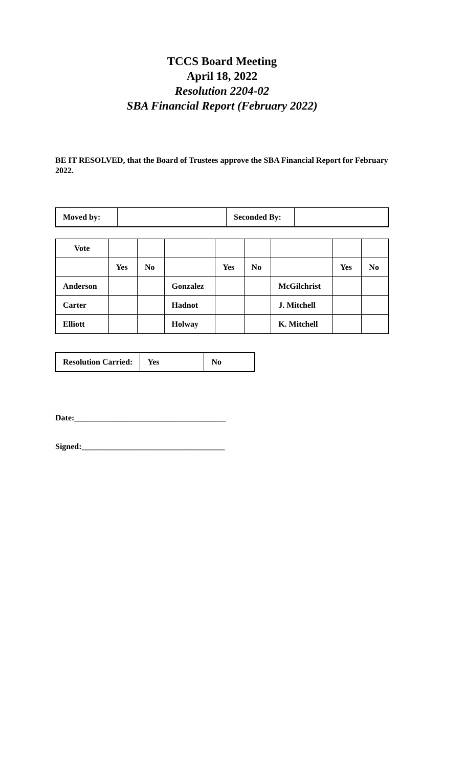TCCS Board Meeting
April 18, 2022
Resolution 2204-02
SBA Financial Report (February 2022)
BE IT RESOLVED, that the Board of Trustees approve the SBA Financial Report for February 2022.
| Moved by: | | Seconded By: | |
| Vote | | | | | | | | |
| | Yes | No | | Yes | No | | Yes | No |
| Anderson | | | Gonzalez | | | McGilchrist | | |
| Carter | | | Hadnot | | | J. Mitchell | | |
| Elliott | | | Holway | | | K. Mitchell | | |
| Resolution Carried: | Yes | No |
Date:_____________________________________
Signed:___________________________________